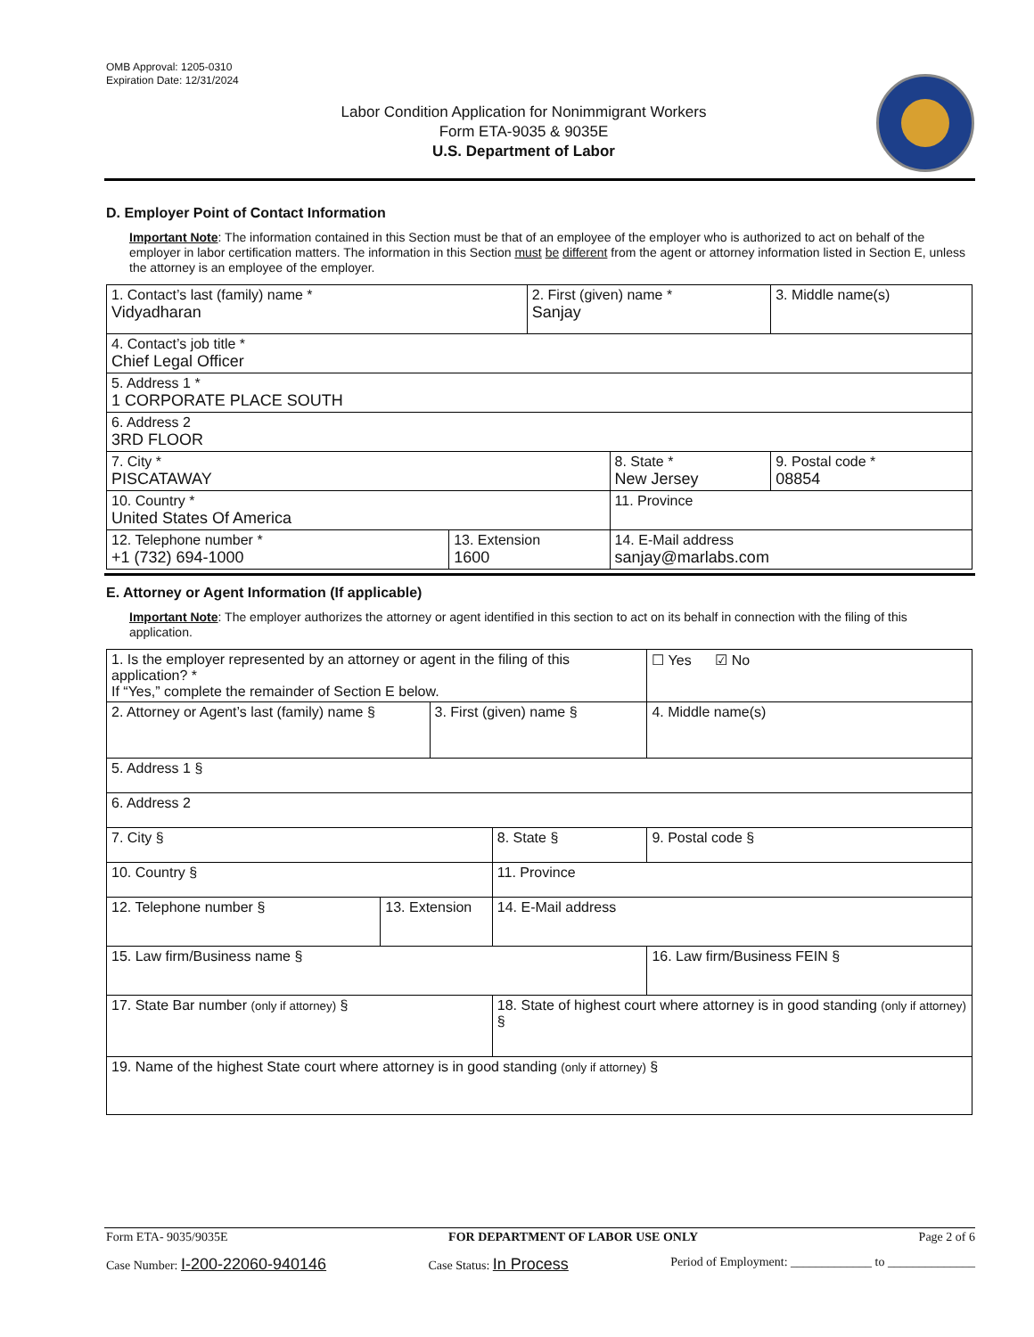OMB Approval: 1205-0310
Expiration Date: 12/31/2024
Labor Condition Application for Nonimmigrant Workers
Form ETA-9035 & 9035E
U.S. Department of Labor
D. Employer Point of Contact Information
Important Note: The information contained in this Section must be that of an employee of the employer who is authorized to act on behalf of the employer in labor certification matters. The information in this Section must be different from the agent or attorney information listed in Section E, unless the attorney is an employee of the employer.
| 1. Contact’s last (family) name * Vidyadharan | | 2. First (given) name * Sanjay | | 3. Middle name(s) |
| 4. Contact’s job title * Chief Legal Officer | | | | |
| 5. Address 1 * 1 CORPORATE PLACE SOUTH | | | | |
| 6. Address 2 3RD FLOOR | | | | |
| 7. City * PISCATAWAY | | | 8. State * New Jersey | 9. Postal code * 08854 |
| 10. Country * United States Of America | | | 11. Province | |
| 12. Telephone number * +1 (732) 694-1000 | 13. Extension 1600 | | 14. E-Mail address sanjay@marlabs.com | |
E. Attorney or Agent Information (If applicable)
Important Note: The employer authorizes the attorney or agent identified in this section to act on its behalf in connection with the filing of this application.
| 1. Is the employer represented by an attorney or agent in the filing of this application? * If “Yes,” complete the remainder of Section E below. | | | | | ☐ Yes ☑ No |
| 2. Attorney or Agent’s last (family) name § | | 3. First (given) name § | | 4. Middle name(s) | |
| 5. Address 1 § | | | | | |
| 6. Address 2 | | | | | |
| 7. City § | | | 8. State § | 9. Postal code § | |
| 10. Country § | | | 11. Province | | |
| 12. Telephone number § | 13. Extension | | 14. E-Mail address | | |
| 15. Law firm/Business name § | | | | 16. Law firm/Business FEIN § | |
| 17. State Bar number (only if attorney) § | | | 18. State of highest court where attorney is in good standing (only if attorney) § | | |
| 19. Name of the highest State court where attorney is in good standing (only if attorney) § | | | | | |
Form ETA- 9035/9035E FOR DEPARTMENT OF LABOR USE ONLY Page 2 of 6
Case Number: I-200-22060-940146 Case Status: In Process Period of Employment: _____________ to ______________